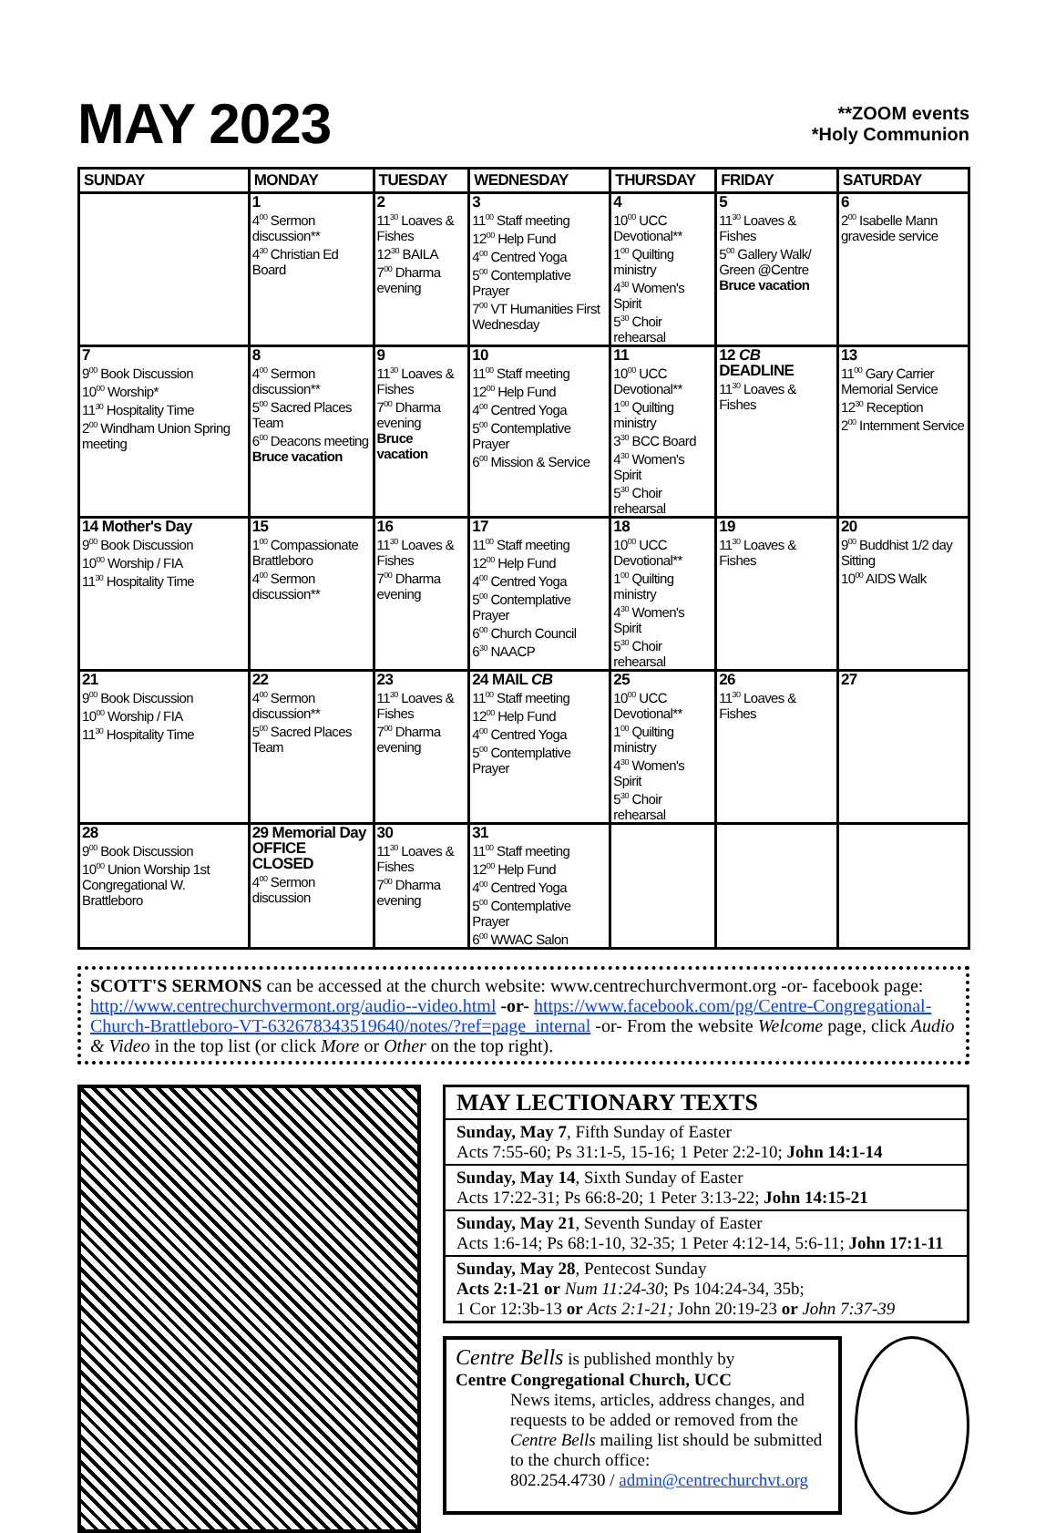MAY 2023
**ZOOM events
*Holy Communion
| SUNDAY | MONDAY | TUESDAY | WEDNESDAY | THURSDAY | FRIDAY | SATURDAY |
| --- | --- | --- | --- | --- | --- | --- |
| | 1 4<sup>00</sup> Sermon discussion** 4<sup>30</sup> Christian Ed Board | 2 11<sup>30</sup> Loaves & Fishes 12<sup>30</sup> BAILA 7<sup>00</sup> Dharma evening | 3 11<sup>00</sup> Staff meeting 12<sup>00</sup> Help Fund 4<sup>00</sup> Centred Yoga 5<sup>00</sup> Contemplative Prayer 7<sup>00</sup> VT Humanities First Wednesday | 4 10<sup>00</sup> UCC Devotional** 1<sup>00</sup> Quilting ministry 4<sup>30</sup> Women's Spirit 5<sup>30</sup> Choir rehearsal | 5 11<sup>30</sup> Loaves & Fishes 5<sup>00</sup> Gallery Walk/ Green @Centre Bruce vacation | 6 2<sup>00</sup> Isabelle Mann graveside service |
| 7 9<sup>00</sup> Book Discussion 10<sup>00</sup> Worship* 11<sup>30</sup> Hospitality Time 2<sup>00</sup> Windham Union Spring meeting | 8 4<sup>00</sup> Sermon discussion** 5<sup>00</sup> Sacred Places Team 6<sup>00</sup> Deacons meeting Bruce vacation | 9 11<sup>30</sup> Loaves & Fishes 7<sup>00</sup> Dharma evening Bruce vacation | 10 11<sup>00</sup> Staff meeting 12<sup>00</sup> Help Fund 4<sup>00</sup> Centred Yoga 5<sup>00</sup> Contemplative Prayer 6<sup>00</sup> Mission & Service | 11 10<sup>00</sup> UCC Devotional** 1<sup>00</sup> Quilting ministry 3<sup>30</sup> BCC Board 4<sup>30</sup> Women's Spirit 5<sup>30</sup> Choir rehearsal | 12 CB DEADLINE 11<sup>30</sup> Loaves & Fishes | 13 11<sup>00</sup> Gary Carrier Memorial Service 12<sup>30</sup> Reception 2<sup>00</sup> Internment Service |
| 14 Mother's Day 9<sup>00</sup> Book Discussion 10<sup>00</sup> Worship / FIA 11<sup>30</sup> Hospitality Time | 15 1<sup>00</sup> Compassionate Brattleboro 4<sup>00</sup> Sermon discussion** | 16 11<sup>30</sup> Loaves & Fishes 7<sup>00</sup> Dharma evening | 17 11<sup>00</sup> Staff meeting 12<sup>00</sup> Help Fund 4<sup>00</sup> Centred Yoga 5<sup>00</sup> Contemplative Prayer 6<sup>00</sup> Church Council 6<sup>30</sup> NAACP | 18 10<sup>00</sup> UCC Devotional** 1<sup>00</sup> Quilting ministry 4<sup>30</sup> Women's Spirit 5<sup>30</sup> Choir rehearsal | 19 11<sup>30</sup> Loaves & Fishes | 20 9<sup>00</sup> Buddhist 1/2 day Sitting 10<sup>00</sup> AIDS Walk |
| 21 9<sup>00</sup> Book Discussion 10<sup>00</sup> Worship / FIA 11<sup>30</sup> Hospitality Time | 22 4<sup>00</sup> Sermon discussion** 5<sup>00</sup> Sacred Places Team | 23 11<sup>30</sup> Loaves & Fishes 7<sup>00</sup> Dharma evening | 24 MAIL CB 11<sup>00</sup> Staff meeting 12<sup>00</sup> Help Fund 4<sup>00</sup> Centred Yoga 5<sup>00</sup> Contemplative Prayer | 25 10<sup>00</sup> UCC Devotional** 1<sup>00</sup> Quilting ministry 4<sup>30</sup> Women's Spirit 5<sup>30</sup> Choir rehearsal | 26 11<sup>30</sup> Loaves & Fishes | 27 |
| 28 9<sup>00</sup> Book Discussion 10<sup>00</sup> Union Worship 1st Congregational W. Brattleboro | 29 Memorial Day OFFICE CLOSED 4<sup>00</sup> Sermon discussion | 30 11<sup>30</sup> Loaves & Fishes 7<sup>00</sup> Dharma evening | 31 11<sup>00</sup> Staff meeting 12<sup>00</sup> Help Fund 4<sup>00</sup> Centred Yoga 5<sup>00</sup> Contemplative Prayer 6<sup>00</sup> WWAC Salon | | | |
SCOTT'S SERMONS can be accessed at the church website: www.centrechurchvermont.org -or- facebook page: http://www.centrechurchvermont.org/audio--video.html -or- https://www.facebook.com/pg/Centre-Congregational-Church-Brattleboro-VT-632678343519640/notes/?ref=page_internal -or- From the website Welcome page, click Audio & Video in the top list (or click More or Other on the top right).
MAY LECTIONARY TEXTS
Sunday, May 7, Fifth Sunday of Easter
Acts 7:55-60; Ps 31:1-5, 15-16; 1 Peter 2:2-10; John 14:1-14
Sunday, May 14, Sixth Sunday of Easter
Acts 17:22-31; Ps 66:8-20; 1 Peter 3:13-22; John 14:15-21
Sunday, May 21, Seventh Sunday of Easter
Acts 1:6-14; Ps 68:1-10, 32-35; 1 Peter 4:12-14, 5:6-11; John 17:1-11
Sunday, May 28, Pentecost Sunday
Acts 2:1-21 or Num 11:24-30; Ps 104:24-34, 35b;
1 Cor 12:3b-13 or Acts 2:1-21; John 20:19-23 or John 7:37-39
Centre Bells is published monthly by
Centre Congregational Church, UCC
News items, articles, address changes, and requests to be added or removed from the Centre Bells mailing list should be submitted to the church office:
802.254.4730 / admin@centrechurchvt.org